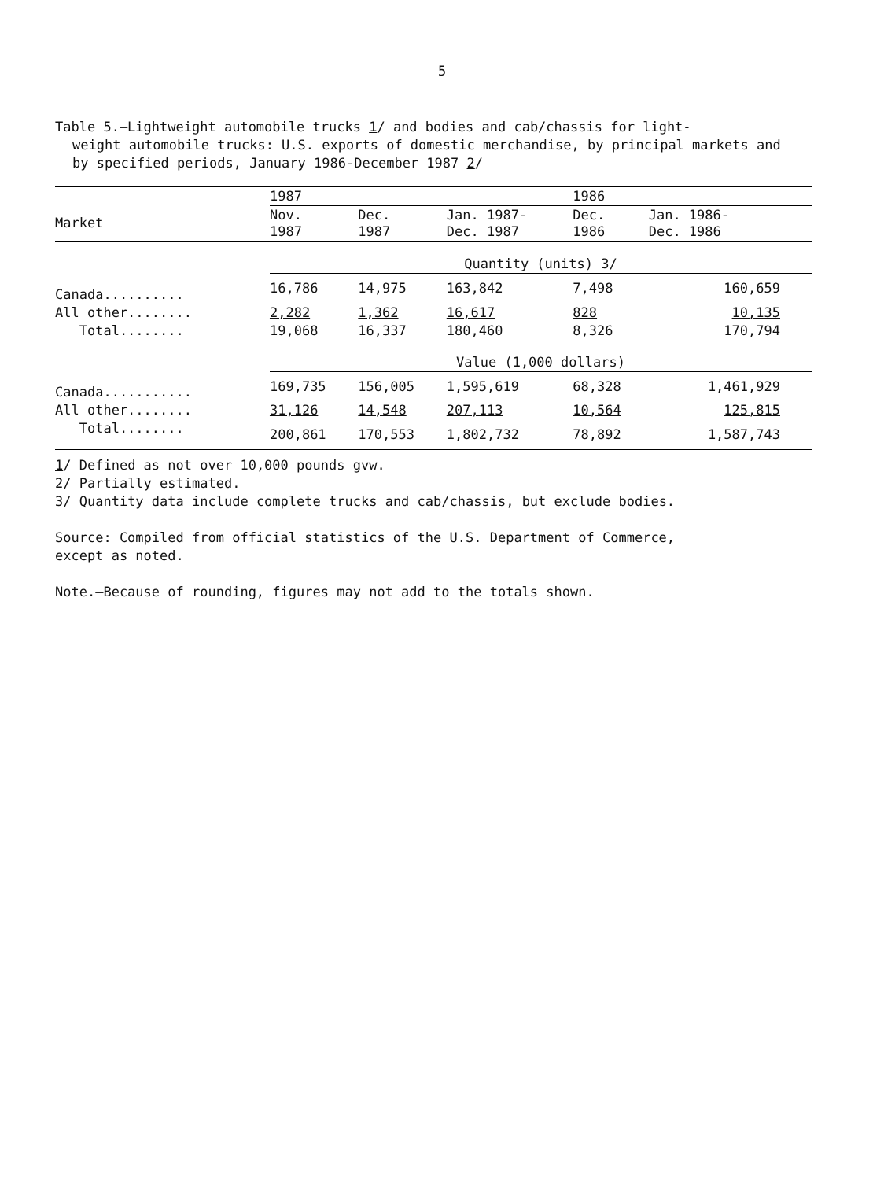5
Table 5.—Lightweight automobile trucks 1/ and bodies and cab/chassis for light-
weight automobile trucks: U.S. exports of domestic merchandise, by principal markets and by specified periods, January 1986-December 1987 2/
| | 1987 | | | 1986 | |
| --- | --- | --- | --- | --- | --- |
| Market | Nov. 1987 | Dec. 1987 | Jan. 1987- Dec. 1987 | Dec. 1986 | Jan. 1986- Dec. 1986 |
| | Quantity (units) 3/ | | | | |
| Canada.......... | 16,786 | 14,975 | 163,842 | 7,498 | 160,659 |
| All other........ | 2,282 | 1,362 | 16,617 | 828 | 10,135 |
| Total........ | 19,068 | 16,337 | 180,460 | 8,326 | 170,794 |
| | Value (1,000 dollars) | | | | |
| Canada........... | 169,735 | 156,005 | 1,595,619 | 68,328 | 1,461,929 |
| All other........ | 31,126 | 14,548 | 207,113 | 10,564 | 125,815 |
| Total........ | 200,861 | 170,553 | 1,802,732 | 78,892 | 1,587,743 |
1/ Defined as not over 10,000 pounds gvw.
2/ Partially estimated.
3/ Quantity data include complete trucks and cab/chassis, but exclude bodies.
Source: Compiled from official statistics of the U.S. Department of Commerce,
except as noted.
Note.—Because of rounding, figures may not add to the totals shown.